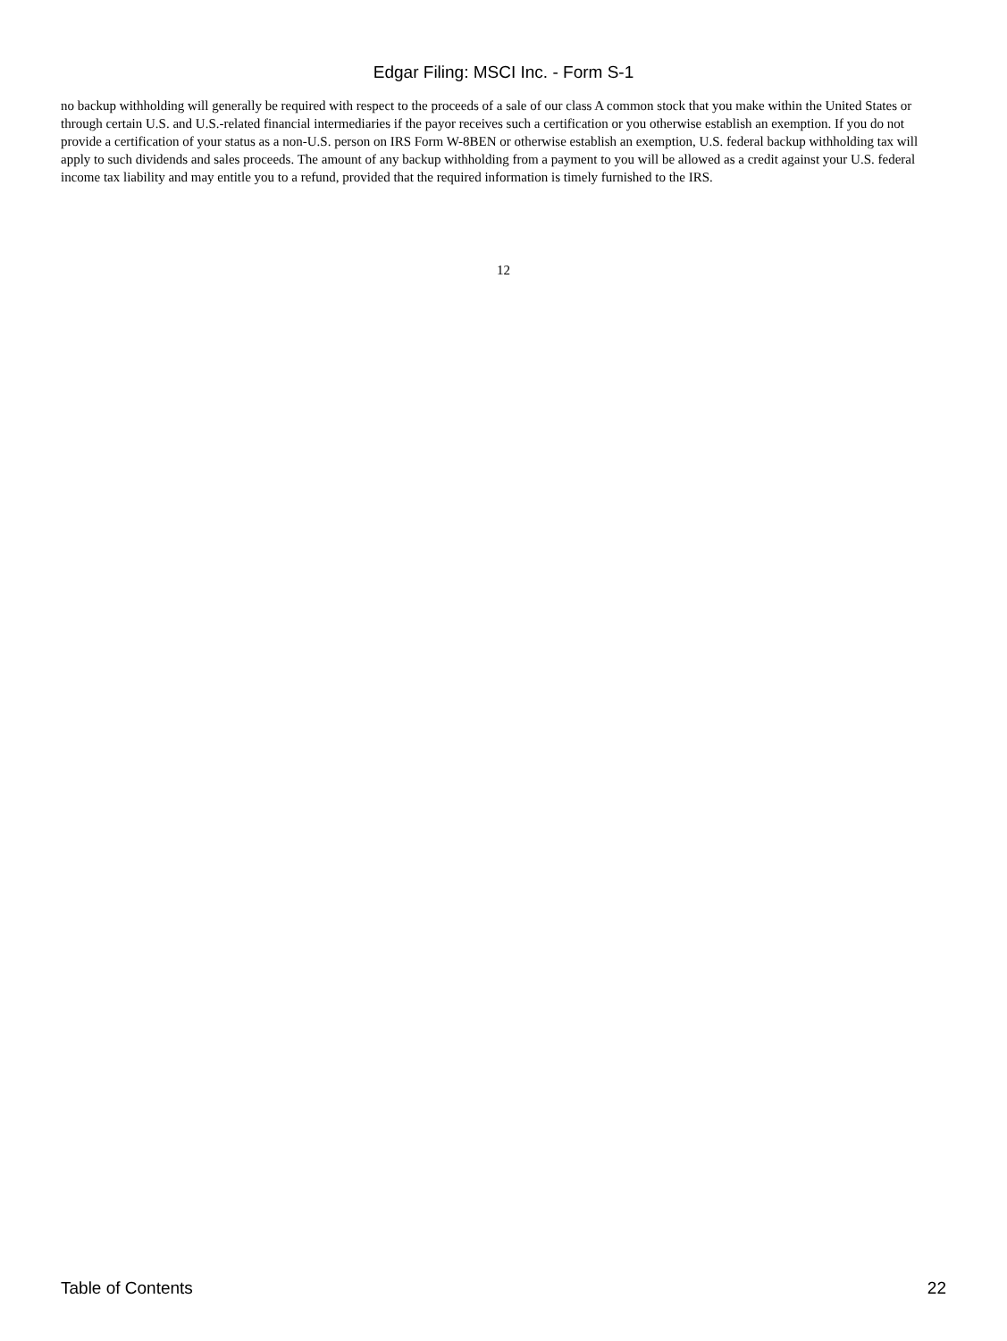Edgar Filing: MSCI Inc. - Form S-1
no backup withholding will generally be required with respect to the proceeds of a sale of our class A common stock that you make within the United States or through certain U.S. and U.S.-related financial intermediaries if the payor receives such a certification or you otherwise establish an exemption. If you do not provide a certification of your status as a non-U.S. person on IRS Form W-8BEN or otherwise establish an exemption, U.S. federal backup withholding tax will apply to such dividends and sales proceeds. The amount of any backup withholding from a payment to you will be allowed as a credit against your U.S. federal income tax liability and may entitle you to a refund, provided that the required information is timely furnished to the IRS.
12
Table of Contents 22